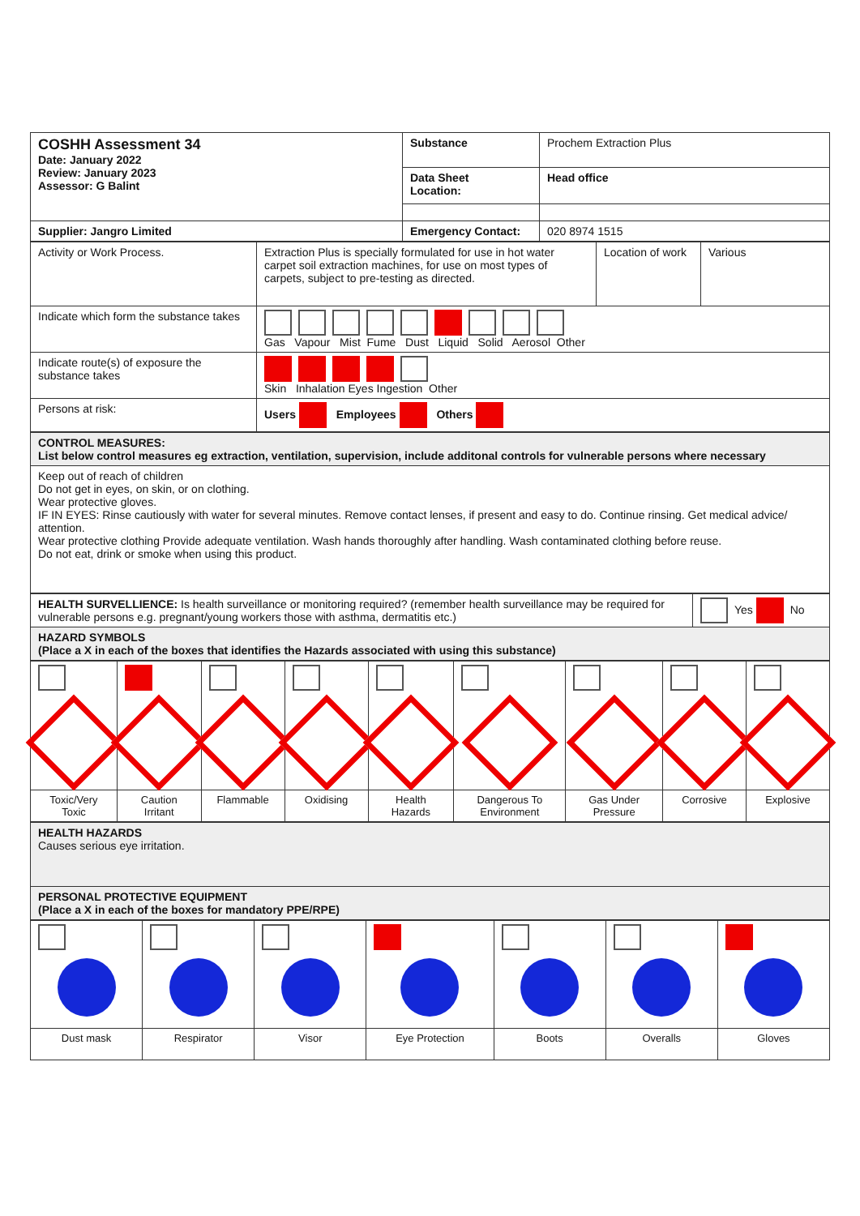| COSHH Assessment 34 Date: January 2022 Review: January 2023 Assessor: G Balint | Substance | Prochem Extraction Plus |
| | Data Sheet Location: | Head office |
| Supplier: Jangro Limited | Emergency Contact: | 020 8974 1515 |
| Activity or Work Process. | Extraction Plus is specially formulated for use in hot water carpet soil extraction machines, for use on most types of carpets, subject to pre-testing as directed. | Location of work | Various |
| Indicate which form the substance takes | Gas Vapour Mist Fume Dust Liquid Solid Aerosol Other | | |
| Indicate route(s) of exposure the substance takes | Skin Inhalation Eyes Ingestion Other | | |
| Persons at risk: | Users Employees Others | | |
| CONTROL MEASURES: List below control measures eg extraction, ventilation, supervision, include additonal controls for vulnerable persons where necessary |
| Keep out of reach of children Do not get in eyes, on skin, or on clothing. Wear protective gloves. IF IN EYES: Rinse cautiously with water for several minutes. Remove contact lenses, if present and easy to do. Continue rinsing. Get medical advice/ attention. Wear protective clothing Provide adequate ventilation. Wash hands thoroughly after handling. Wash contaminated clothing before reuse. Do not eat, drink or smoke when using this product. |
| HEALTH SURVELLIENCE: Is health surveillance or monitoring required? (remember health surveillance may be required for vulnerable persons e.g. pregnant/young workers those with asthma, dermatitis etc.) | Yes No |
| HAZARD SYMBOLS (Place a X in each of the boxes that identifies the Hazards associated with using this substance) | |
| Toxic/Very Toxic | Caution Irritant | Flammable | Oxidising | Health Hazards | Dangerous To Environment | Gas Under Pressure | Corrosive | Explosive |
| HEALTH HAZARDS Causes serious eye irritation. |
| PERSONAL PROTECTIVE EQUIPMENT (Place a X in each of the boxes for mandatory PPE/RPE) |
| Dust mask | Respirator | Visor | Eye Protection | Boots | Overalls | Gloves |